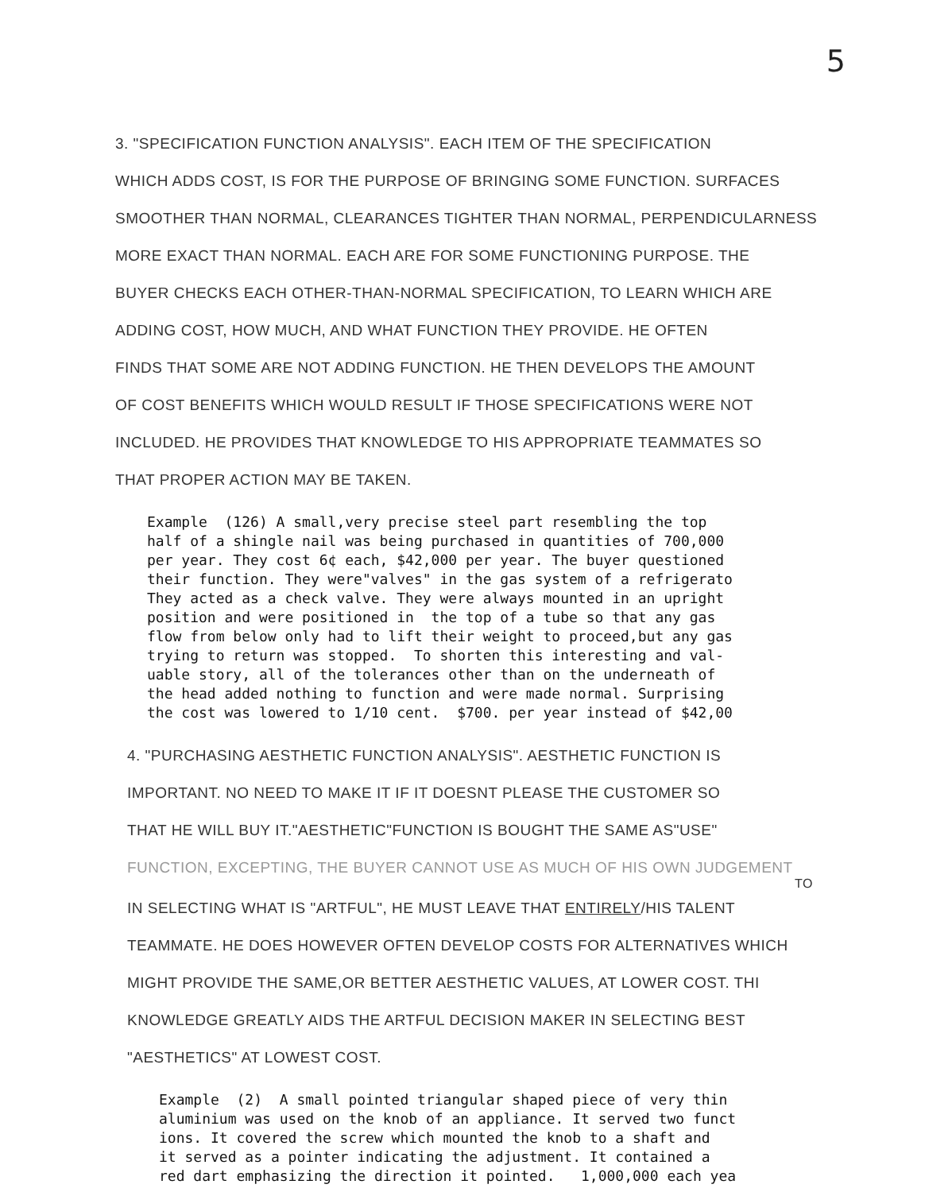5
3. "SPECIFICATION FUNCTION ANALYSIS". EACH ITEM OF THE SPECIFICATION
WHICH ADDS COST, IS FOR THE PURPOSE OF BRINGING SOME FUNCTION. SURFACES
SMOOTHER THAN NORMAL, CLEARANCES TIGHTER THAN NORMAL, PERPENDICULARNESS
MORE EXACT THAN NORMAL. EACH ARE FOR SOME FUNCTIONING PURPOSE. THE
BUYER CHECKS EACH OTHER-THAN-NORMAL SPECIFICATION, TO LEARN WHICH ARE
ADDING COST, HOW MUCH, AND WHAT FUNCTION THEY PROVIDE. HE OFTEN
FINDS THAT SOME ARE NOT ADDING FUNCTION. HE THEN DEVELOPS THE AMOUNT
OF COST BENEFITS WHICH WOULD RESULT IF THOSE SPECIFICATIONS WERE NOT
INCLUDED. HE PROVIDES THAT KNOWLEDGE TO HIS APPROPRIATE TEAMMATES SO
THAT PROPER ACTION MAY BE TAKEN.
Example (126) A small,very precise steel part resembling the top half of a shingle nail was being purchased in quantities of 700,000 per year. They cost 6¢ each, $42,000 per year. The buyer questioned their function. They were"valves" in the gas system of a refrigerato They acted as a check valve. They were always mounted in an upright position and were positioned in the top of a tube so that any gas flow from below only had to lift their weight to proceed,but any gas trying to return was stopped. To shorten this interesting and val- uable story, all of the tolerances other than on the underneath of the head added nothing to function and were made normal. Surprising the cost was lowered to 1/10 cent. $700. per year instead of $42,00
4. "PURCHASING AESTHETIC FUNCTION ANALYSIS". AESTHETIC FUNCTION IS
IMPORTANT. NO NEED TO MAKE IT IF IT DOESNT PLEASE THE CUSTOMER SO
THAT HE WILL BUY IT."AESTHETIC"FUNCTION IS BOUGHT THE SAME AS"USE"
FUNCTION, EXCEPTING, THE BUYER CANNOT USE AS MUCH OF HIS OWN JUDGEMENT
TO
IN SELECTING WHAT IS "ARTFUL", HE MUST LEAVE THAT ENTIRELY/HIS TALENT
TEAMMATE. HE DOES HOWEVER OFTEN DEVELOP COSTS FOR ALTERNATIVES WHICH
MIGHT PROVIDE THE SAME,OR BETTER AESTHETIC VALUES, AT LOWER COST. THI
KNOWLEDGE GREATLY AIDS THE ARTFUL DECISION MAKER IN SELECTING BEST
"AESTHETICS" AT LOWEST COST.
Example (2) A small pointed triangular shaped piece of very thin aluminium was used on the knob of an appliance. It served two funct ions. It covered the screw which mounted the knob to a shaft and it served as a pointer indicating the adjustment. It contained a red dart emphasizing the direction it pointed. 1,000,000 each yea